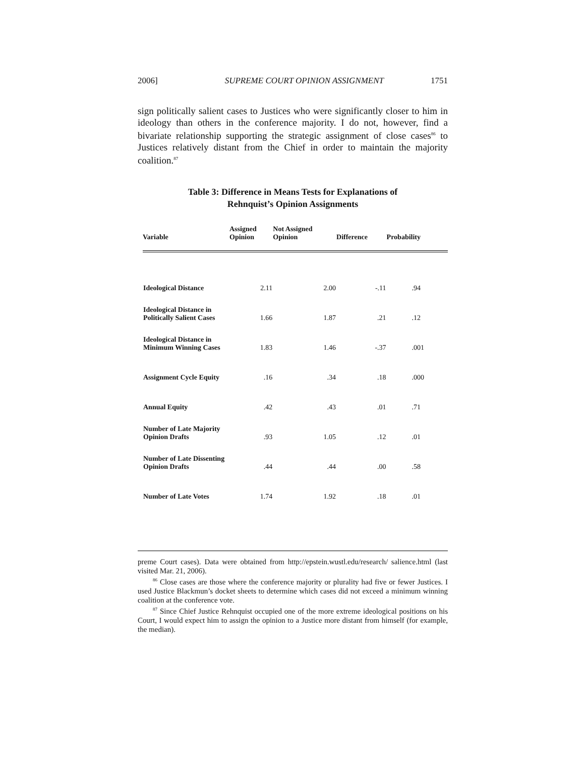2006] SUPREME COURT OPINION ASSIGNMENT 1751
sign politically salient cases to Justices who were significantly closer to him in ideology than others in the conference majority. I do not, however, find a bivariate relationship supporting the strategic assignment of close cases<sup>86</sup> to Justices relatively distant from the Chief in order to maintain the majority coalition.<sup>87</sup>
Table 3: Difference in Means Tests for Explanations of
Rehnquist’s Opinion Assignments
| Variable | Assigned Opinion | Not Assigned Opinion | Difference | Probability |
| --- | --- | --- | --- | --- |
| Ideological Distance | 2.11 | 2.00 | -.11 | .94 |
| Ideological Distance in Politically Salient Cases | 1.66 | 1.87 | .21 | .12 |
| Ideological Distance in Minimum Winning Cases | 1.83 | 1.46 | -.37 | .001 |
| Assignment Cycle Equity | .16 | .34 | .18 | .000 |
| Annual Equity | .42 | .43 | .01 | .71 |
| Number of Late Majority Opinion Drafts | .93 | 1.05 | .12 | .01 |
| Number of Late Dissenting Opinion Drafts | .44 | .44 | .00 | .58 |
| Number of Late Votes | 1.74 | 1.92 | .18 | .01 |
preme Court cases). Data were obtained from http://epstein.wustl.edu/research/ salience.html (last visited Mar. 21, 2006).
<sup>86</sup> Close cases are those where the conference majority or plurality had five or fewer Justices. I used Justice Blackmun’s docket sheets to determine which cases did not exceed a minimum winning coalition at the conference vote.
<sup>87</sup> Since Chief Justice Rehnquist occupied one of the more extreme ideological positions on his Court, I would expect him to assign the opinion to a Justice more distant from himself (for example, the median).